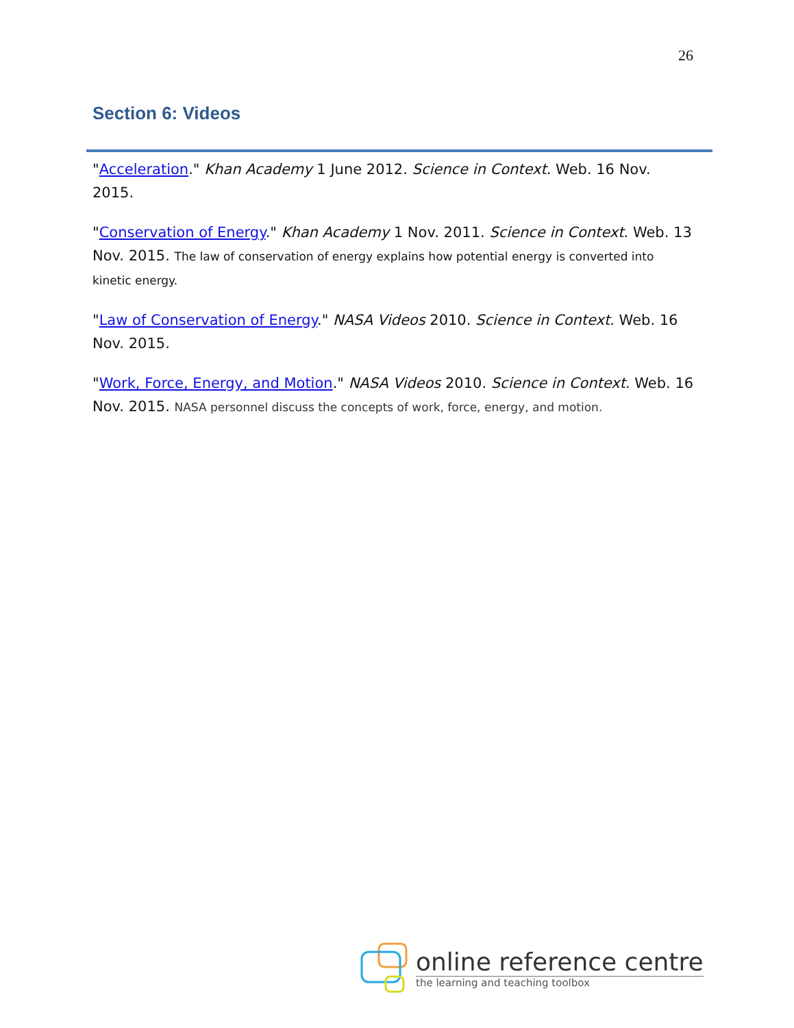26
Section 6: Videos
"Acceleration." Khan Academy 1 June 2012. Science in Context. Web. 16 Nov. 2015.
"Conservation of Energy." Khan Academy 1 Nov. 2011. Science in Context. Web. 13 Nov. 2015. The law of conservation of energy explains how potential energy is converted into kinetic energy.
"Law of Conservation of Energy." NASA Videos 2010. Science in Context. Web. 16 Nov. 2015.
"Work, Force, Energy, and Motion." NASA Videos 2010. Science in Context. Web. 16 Nov. 2015. NASA personnel discuss the concepts of work, force, energy, and motion.
online reference centre
the learning and teaching toolbox